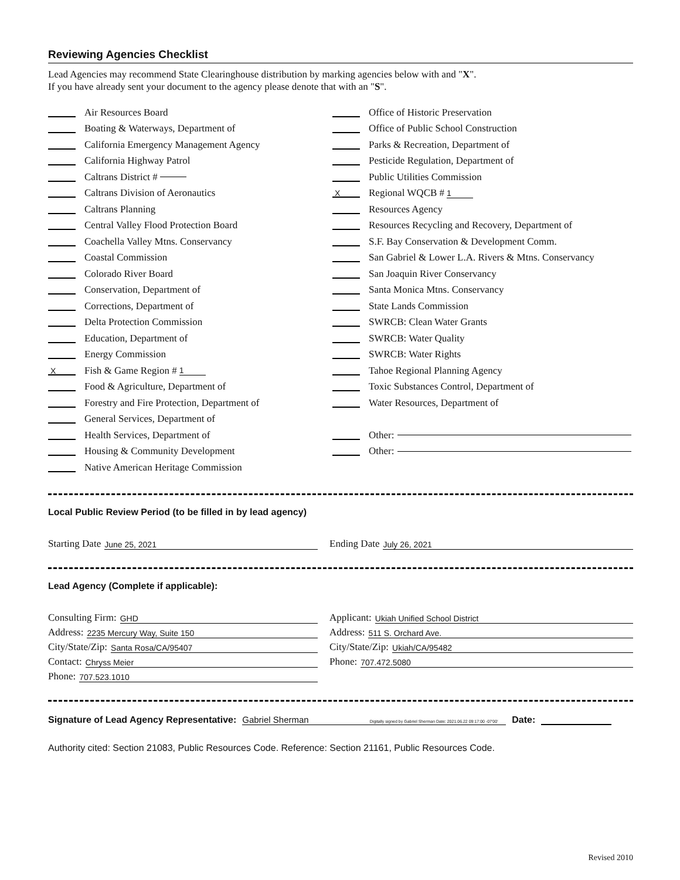Reviewing Agencies Checklist
Lead Agencies may recommend State Clearinghouse distribution by marking agencies below with and "X".
If you have already sent your document to the agency please denote that with an "S".
Air Resources Board
Boating & Waterways, Department of
California Emergency Management Agency
California Highway Patrol
Caltrans District #
Caltrans Division of Aeronautics
Caltrans Planning
Central Valley Flood Protection Board
Coachella Valley Mtns. Conservancy
Coastal Commission
Colorado River Board
Conservation, Department of
Corrections, Department of
Delta Protection Commission
Education, Department of
Energy Commission
X Fish & Game Region # 1
Food & Agriculture, Department of
Forestry and Fire Protection, Department of
General Services, Department of
Health Services, Department of
Housing & Community Development
Native American Heritage Commission
Office of Historic Preservation
Office of Public School Construction
Parks & Recreation, Department of
Pesticide Regulation, Department of
Public Utilities Commission
X Regional WQCB # 1
Resources Agency
Resources Recycling and Recovery, Department of
S.F. Bay Conservation & Development Comm.
San Gabriel & Lower L.A. Rivers & Mtns. Conservancy
San Joaquin River Conservancy
Santa Monica Mtns. Conservancy
State Lands Commission
SWRCB: Clean Water Grants
SWRCB: Water Quality
SWRCB: Water Rights
Tahoe Regional Planning Agency
Toxic Substances Control, Department of
Water Resources, Department of
Other:
Other:
Local Public Review Period (to be filled in by lead agency)
Starting Date June 25, 2021
Ending Date July 26, 2021
Lead Agency (Complete if applicable):
Consulting Firm: GHD
Address: 2235 Mercury Way, Suite 150
City/State/Zip: Santa Rosa/CA/95407
Contact: Chryss Meier
Phone: 707.523.1010
Applicant: Ukiah Unified School District
Address: 511 S. Orchard Ave.
City/State/Zip: Ukiah/CA/95482
Phone: 707.472.5080
Signature of Lead Agency Representative: Gabriel Sherman Digitally signed by Gabriel Sherman Date: 2021.06.22 09:17:00 -07'00' Date:
Authority cited: Section 21083, Public Resources Code. Reference: Section 21161, Public Resources Code.
Revised 2010